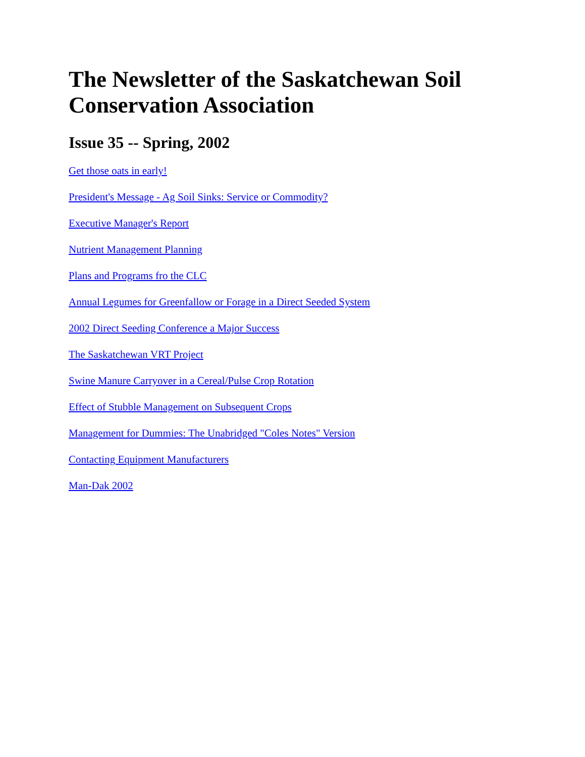The Newsletter of the Saskatchewan Soil Conservation Association
Issue 35 -- Spring, 2002
Get those oats in early!
President's Message - Ag Soil Sinks: Service or Commodity?
Executive Manager's Report
Nutrient Management Planning
Plans and Programs fro the CLC
Annual Legumes for Greenfallow or Forage in a Direct Seeded System
2002 Direct Seeding Conference a Major Success
The Saskatchewan VRT Project
Swine Manure Carryover in a Cereal/Pulse Crop Rotation
Effect of Stubble Management on Subsequent Crops
Management for Dummies: The Unabridged "Coles Notes" Version
Contacting Equipment Manufacturers
Man-Dak 2002